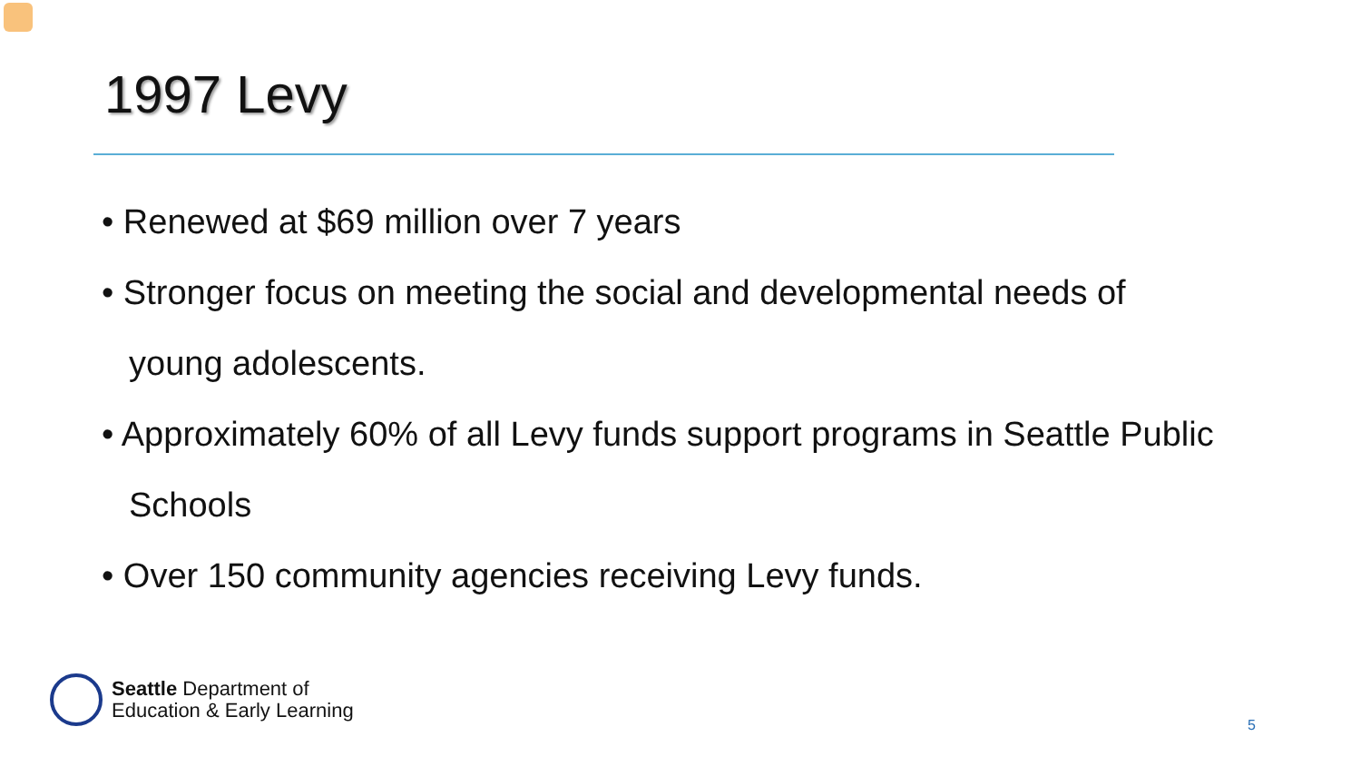1997 Levy
• Renewed at $69 million over 7 years
• Stronger focus on meeting the social and developmental needs of young adolescents.
• Approximately 60% of all Levy funds support programs in Seattle Public Schools
• Over 150 community agencies receiving Levy funds.
Seattle Department of
Education & Early Learning
5